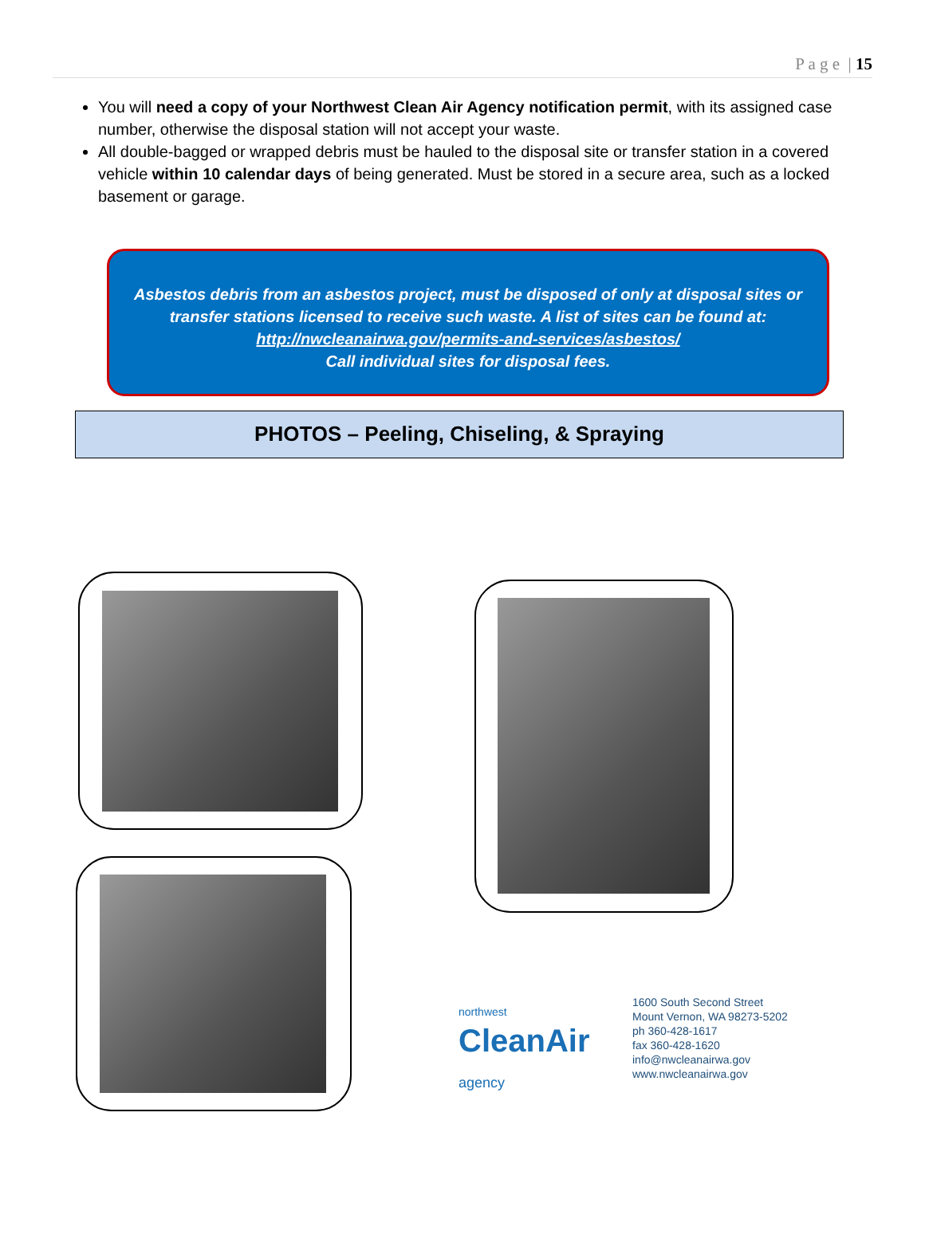P a g e | 15
You will need a copy of your Northwest Clean Air Agency notification permit, with its assigned case number, otherwise the disposal station will not accept your waste.
All double-bagged or wrapped debris must be hauled to the disposal site or transfer station in a covered vehicle within 10 calendar days of being generated. Must be stored in a secure area, such as a locked basement or garage.
Asbestos debris from an asbestos project, must be disposed of only at disposal sites or
transfer stations licensed to receive such waste. A list of sites can be found at:
http://nwcleanairwa.gov/permits-and-services/asbestos/
Call individual sites for disposal fees.
PHOTOS – Peeling, Chiseling, & Spraying
northwest
CleanAir
agency
1600 South Second Street
Mount Vernon, WA 98273-5202
ph 360-428-1617
fax 360-428-1620
info@nwcleanairwa.gov
www.nwcleanairwa.gov